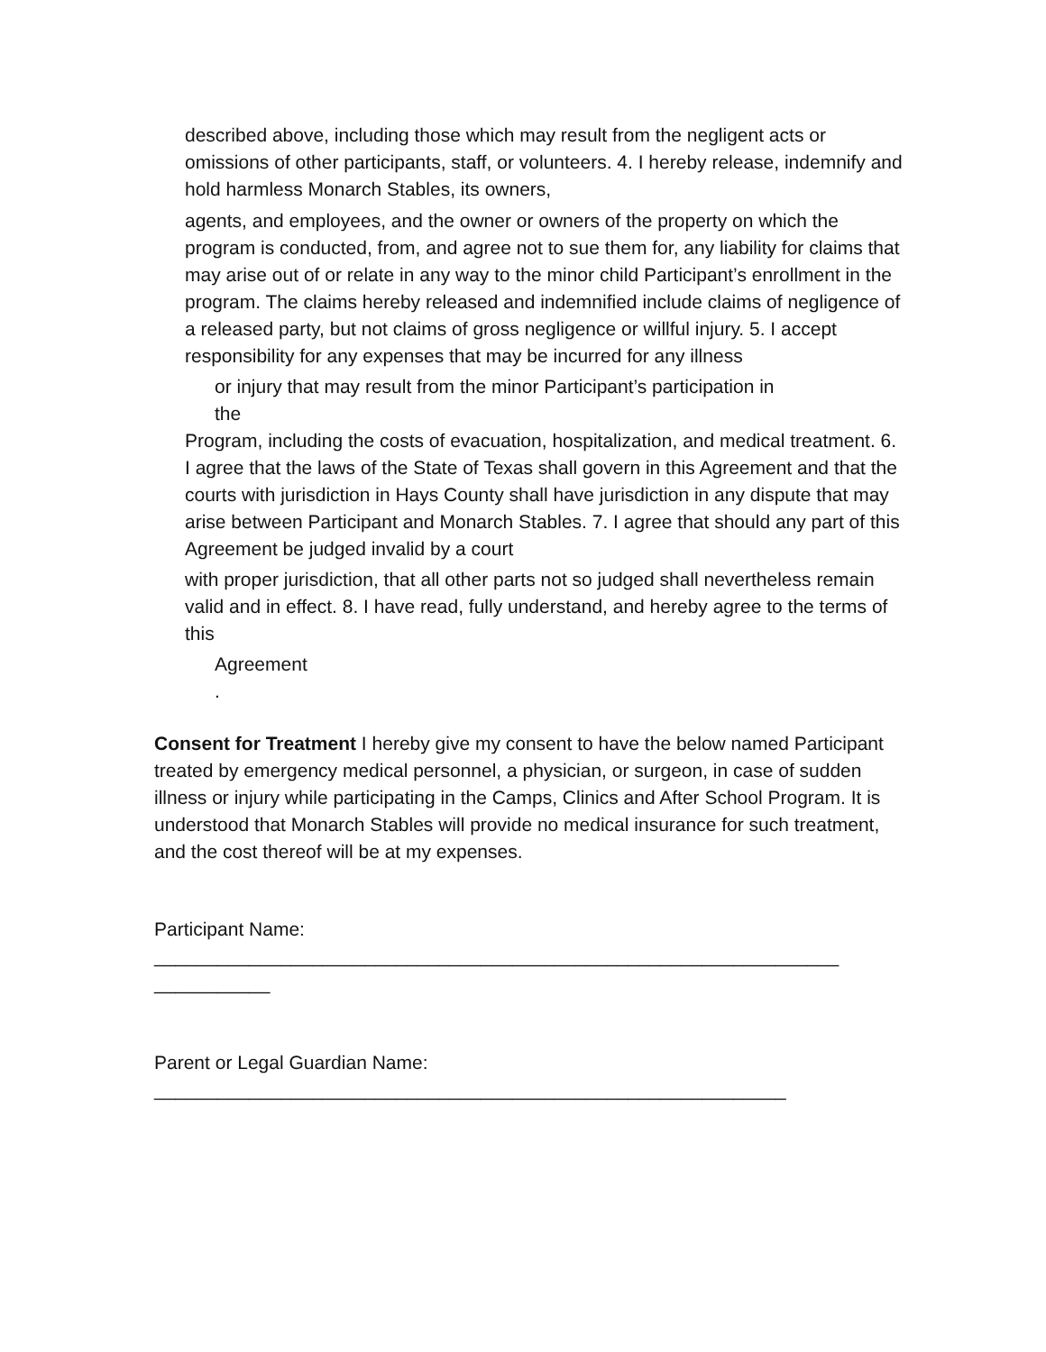described above, including those which may result from the negligent acts or omissions of other participants, staff, or volunteers. 4. I hereby release, indemnify and hold harmless Monarch Stables, its owners,
agents, and employees, and the owner or owners of the property on which the program is conducted, from, and agree not to sue them for, any liability for claims that may arise out of or relate in any way to the minor child Participant’s enrollment in the program. The claims hereby released and indemnified include claims of negligence of a released party, but not claims of gross negligence or willful injury. 5. I accept responsibility for any expenses that may be incurred for any illness
or injury that may result from the minor Participant’s participation in
the
Program, including the costs of evacuation, hospitalization, and medical treatment. 6. I agree that the laws of the State of Texas shall govern in this Agreement and that the courts with jurisdiction in Hays County shall have jurisdiction in any dispute that may arise between Participant and Monarch Stables. 7. I agree that should any part of this Agreement be judged invalid by a court
with proper jurisdiction, that all other parts not so judged shall nevertheless remain valid and in effect. 8. I have read, fully understand, and hereby agree to the terms of this
Agreement
.
Consent for Treatment I hereby give my consent to have the below named Participant treated by emergency medical personnel, a physician, or surgeon, in case of sudden illness or injury while participating in the Camps, Clinics and After School Program. It is understood that Monarch Stables will provide no medical insurance for such treatment, and the cost thereof will be at my expenses.
Participant Name:
_________________________________________________________________
___________
Parent or Legal Guardian Name:
____________________________________________________________